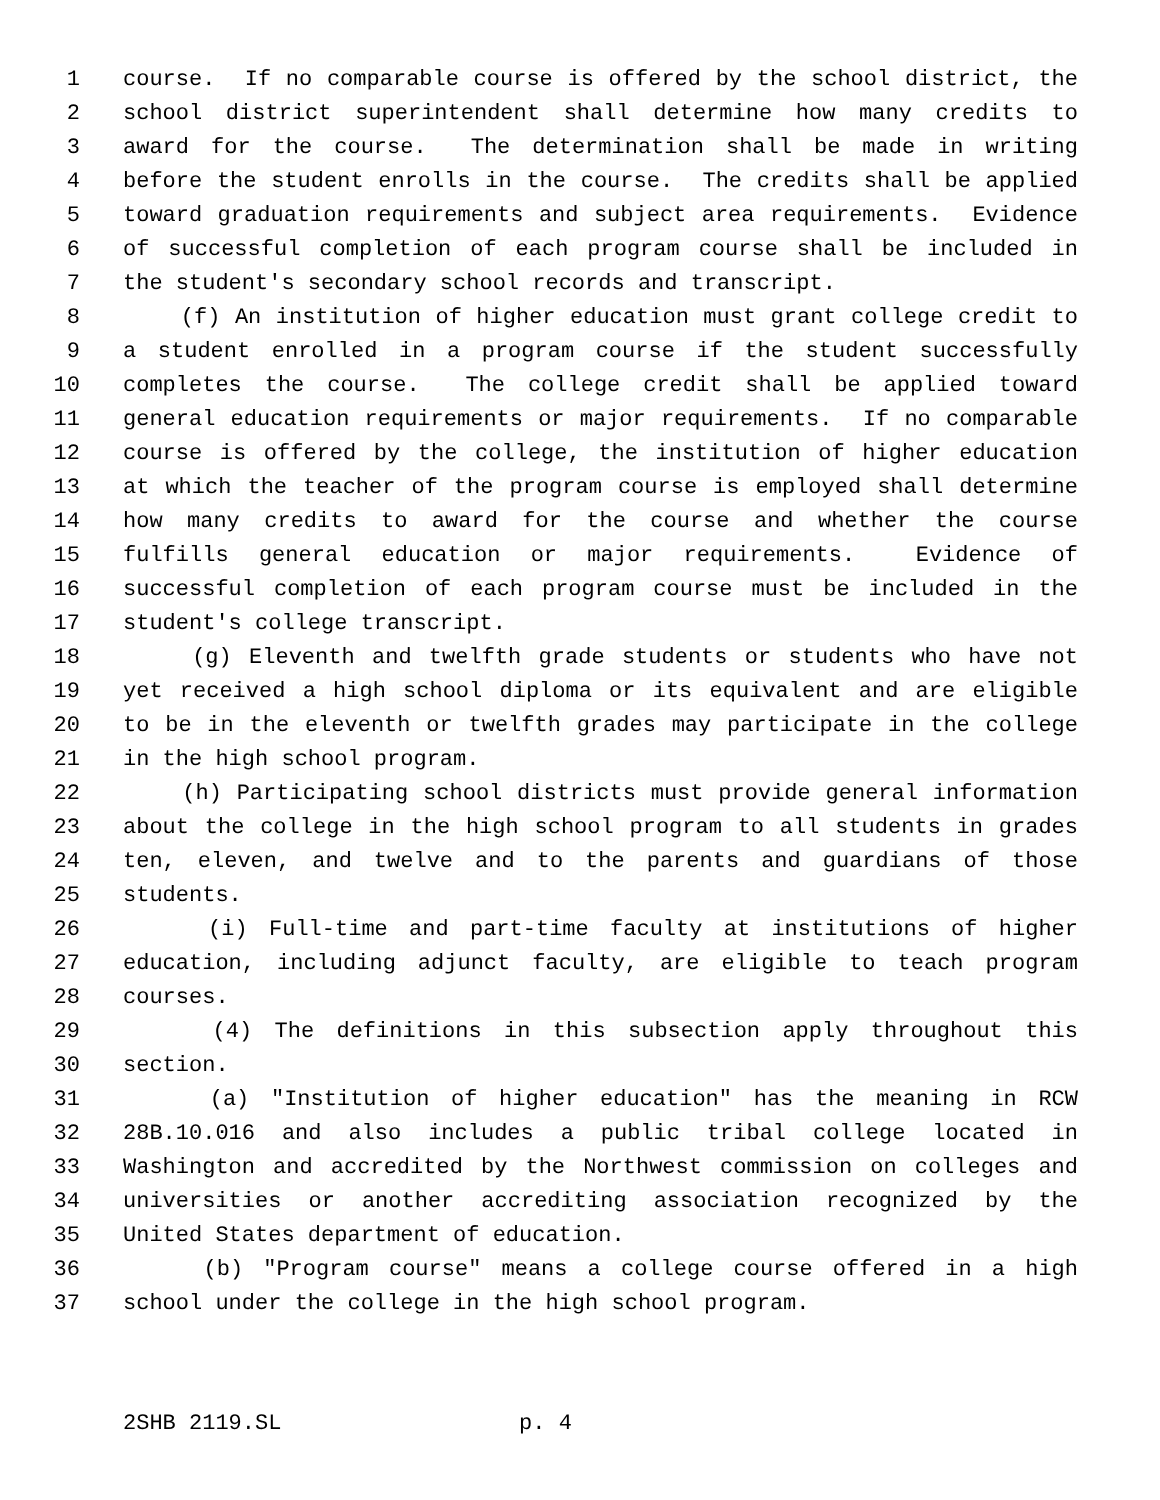1 course. If no comparable course is offered by the school district, the
2 school district superintendent shall determine how many credits to
3 award for the course. The determination shall be made in writing
4 before the student enrolls in the course. The credits shall be applied
5 toward graduation requirements and subject area requirements. Evidence
6 of successful completion of each program course shall be included in
7 the student's secondary school records and transcript.
8 (f) An institution of higher education must grant college credit to
9 a student enrolled in a program course if the student successfully
10 completes the course. The college credit shall be applied toward
11 general education requirements or major requirements. If no comparable
12 course is offered by the college, the institution of higher education
13 at which the teacher of the program course is employed shall determine
14 how many credits to award for the course and whether the course
15 fulfills general education or major requirements. Evidence of
16 successful completion of each program course must be included in the
17 student's college transcript.
18 (g) Eleventh and twelfth grade students or students who have not
19 yet received a high school diploma or its equivalent and are eligible
20 to be in the eleventh or twelfth grades may participate in the college
21 in the high school program.
22 (h) Participating school districts must provide general information
23 about the college in the high school program to all students in grades
24 ten, eleven, and twelve and to the parents and guardians of those
25 students.
26 (i) Full-time and part-time faculty at institutions of higher
27 education, including adjunct faculty, are eligible to teach program
28 courses.
29 (4) The definitions in this subsection apply throughout this
30 section.
31 (a) "Institution of higher education" has the meaning in RCW
32 28B.10.016 and also includes a public tribal college located in
33 Washington and accredited by the Northwest commission on colleges and
34 universities or another accrediting association recognized by the
35 United States department of education.
36 (b) "Program course" means a college course offered in a high
37 school under the college in the high school program.
2SHB 2119.SL p. 4